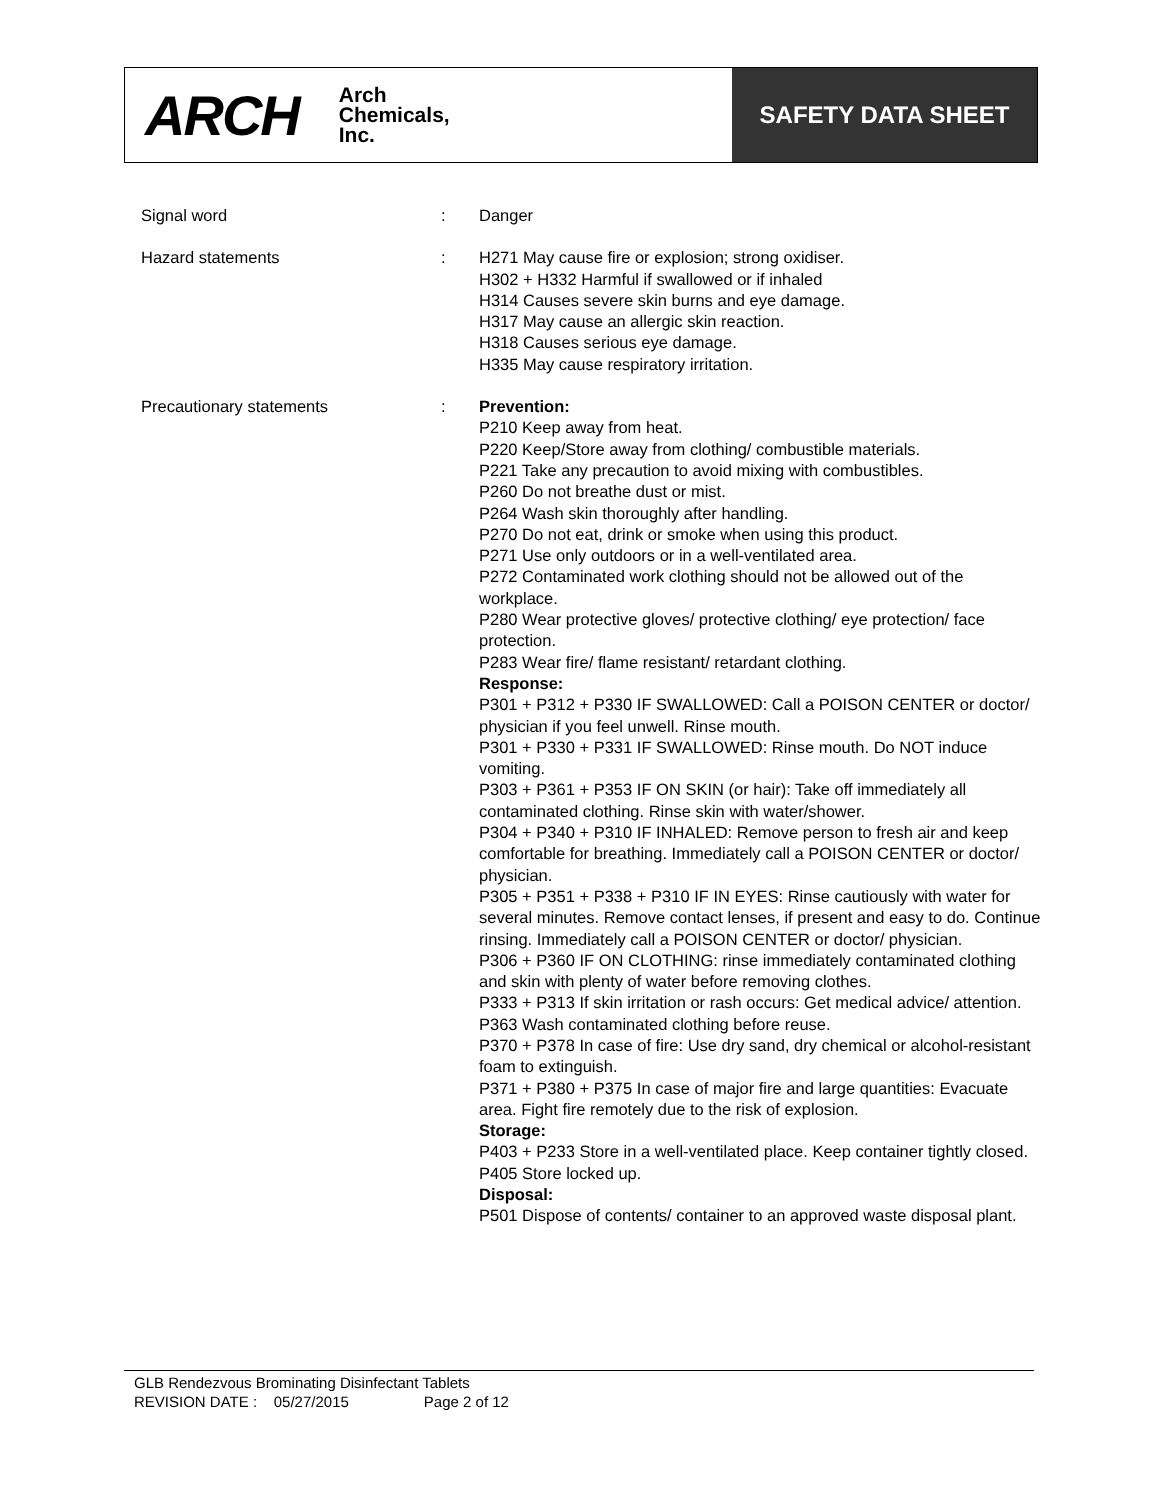ARCH Arch
Chemicals,
Inc.
SAFETY DATA SHEET
Signal word : Danger
Hazard statements : H271 May cause fire or explosion; strong oxidiser.
H302 + H332 Harmful if swallowed or if inhaled
H314 Causes severe skin burns and eye damage.
H317 May cause an allergic skin reaction.
H318 Causes serious eye damage.
H335 May cause respiratory irritation.
Precautionary statements : Prevention:
P210 Keep away from heat.
P220 Keep/Store away from clothing/ combustible materials.
P221 Take any precaution to avoid mixing with combustibles.
P260 Do not breathe dust or mist.
P264 Wash skin thoroughly after handling.
P270 Do not eat, drink or smoke when using this product.
P271 Use only outdoors or in a well-ventilated area.
P272 Contaminated work clothing should not be allowed out of the workplace.
P280 Wear protective gloves/ protective clothing/ eye protection/ face protection.
P283 Wear fire/ flame resistant/ retardant clothing.
Response:
P301 + P312 + P330 IF SWALLOWED: Call a POISON CENTER or doctor/ physician if you feel unwell. Rinse mouth.
P301 + P330 + P331 IF SWALLOWED: Rinse mouth. Do NOT induce vomiting.
P303 + P361 + P353 IF ON SKIN (or hair): Take off immediately all contaminated clothing. Rinse skin with water/shower.
P304 + P340 + P310 IF INHALED: Remove person to fresh air and keep comfortable for breathing. Immediately call a POISON CENTER or doctor/ physician.
P305 + P351 + P338 + P310 IF IN EYES: Rinse cautiously with water for several minutes. Remove contact lenses, if present and easy to do. Continue rinsing. Immediately call a POISON CENTER or doctor/ physician.
P306 + P360 IF ON CLOTHING: rinse immediately contaminated clothing and skin with plenty of water before removing clothes.
P333 + P313 If skin irritation or rash occurs: Get medical advice/ attention.
P363 Wash contaminated clothing before reuse.
P370 + P378 In case of fire: Use dry sand, dry chemical or alcohol-resistant foam to extinguish.
P371 + P380 + P375 In case of major fire and large quantities: Evacuate area. Fight fire remotely due to the risk of explosion.
Storage:
P403 + P233 Store in a well-ventilated place. Keep container tightly closed.
P405 Store locked up.
Disposal:
P501 Dispose of contents/ container to an approved waste disposal plant.
GLB Rendezvous Brominating Disinfectant Tablets
REVISION DATE : 05/27/2015 Page 2 of 12